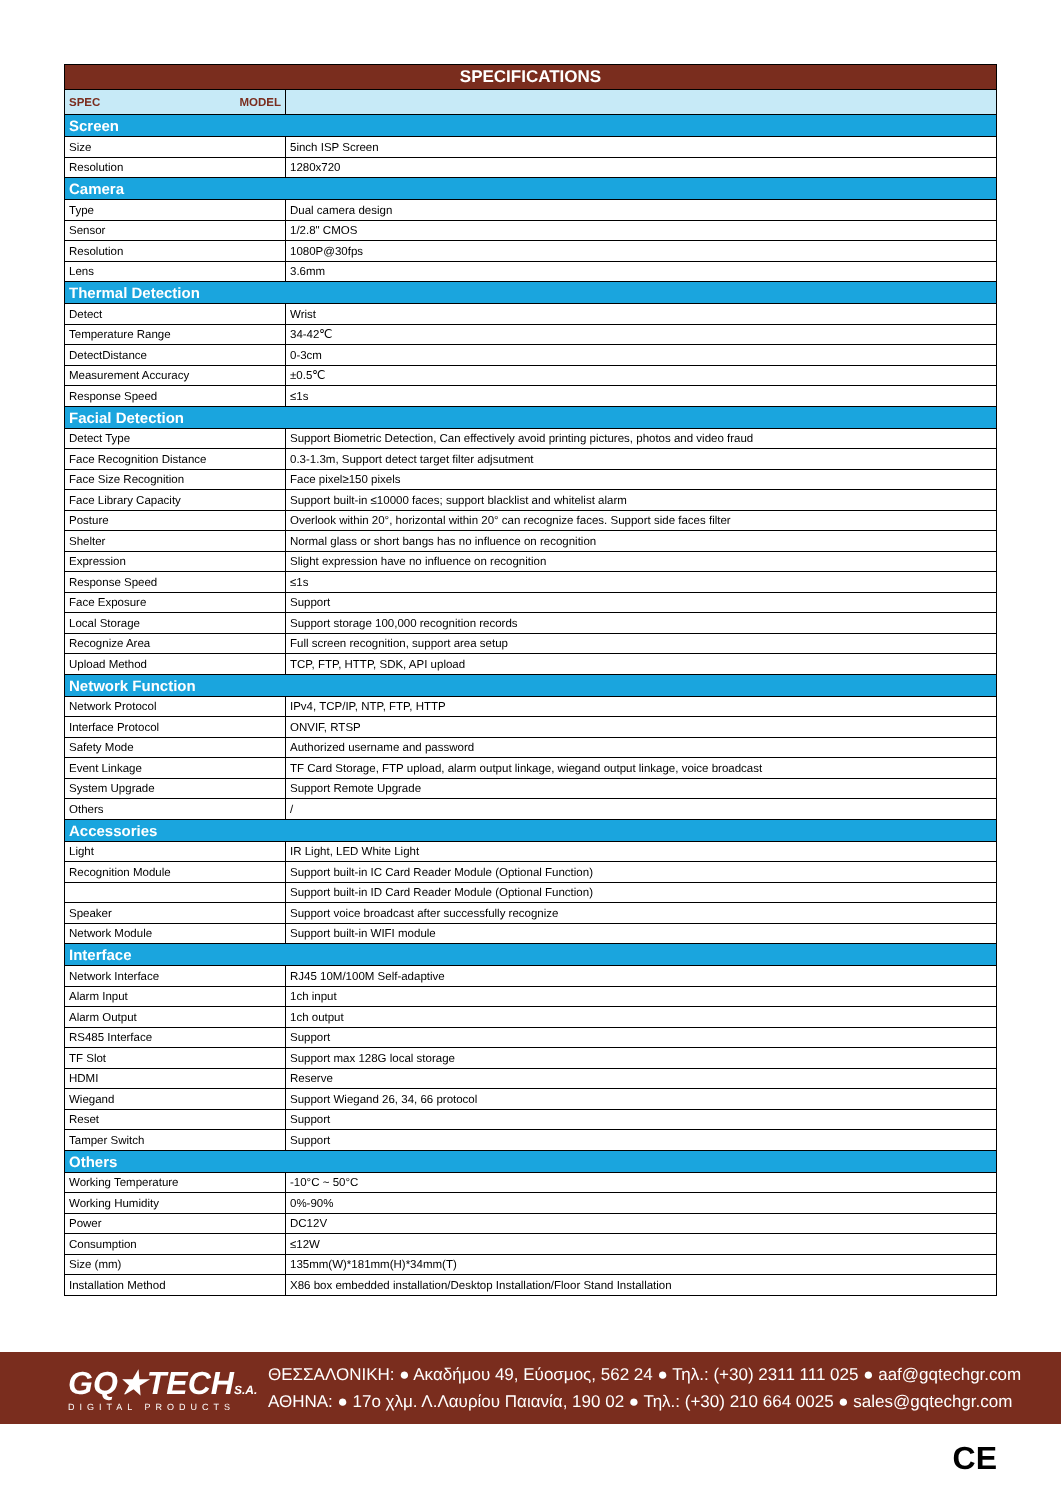| SPECIFICATIONS | |
| --- | --- |
| SPEC MODEL | |
| Screen | |
| Size | 5inch ISP Screen |
| Resolution | 1280x720 |
| Camera | |
| Type | Dual camera design |
| Sensor | 1/2.8" CMOS |
| Resolution | 1080P@30fps |
| Lens | 3.6mm |
| Thermal Detection | |
| Detect | Wrist |
| Temperature Range | 34-42℃ |
| DetectDistance | 0-3cm |
| Measurement Accuracy | ±0.5℃ |
| Response Speed | ≤1s |
| Facial Detection | |
| Detect Type | Support Biometric Detection, Can effectively avoid printing pictures, photos and video fraud |
| Face Recognition Distance | 0.3-1.3m, Support detect target filter adjsutment |
| Face Size Recognition | Face pixel≥150 pixels |
| Face Library Capacity | Support built-in ≤10000 faces; support blacklist and whitelist alarm |
| Posture | Overlook within 20°, horizontal within 20° can recognize faces. Support side faces filter |
| Shelter | Normal glass or short bangs has no influence on recognition |
| Expression | Slight expression have no influence on recognition |
| Response Speed | ≤1s |
| Face Exposure | Support |
| Local Storage | Support storage 100,000 recognition records |
| Recognize Area | Full screen recognition, support area setup |
| Upload Method | TCP, FTP, HTTP, SDK, API upload |
| Network Function | |
| Network Protocol | IPv4, TCP/IP, NTP, FTP, HTTP |
| Interface Protocol | ONVIF, RTSP |
| Safety Mode | Authorized username and password |
| Event Linkage | TF Card Storage, FTP upload, alarm output linkage, wiegand output linkage, voice broadcast |
| System Upgrade | Support Remote Upgrade |
| Others | / |
| Accessories | |
| Light | IR Light, LED White Light |
| Recognition Module | Support built-in IC Card Reader Module (Optional Function) |
| | Support built-in ID Card Reader Module (Optional Function) |
| Speaker | Support voice broadcast after successfully recognize |
| Network Module | Support built-in WIFI module |
| Interface | |
| Network Interface | RJ45 10M/100M Self-adaptive |
| Alarm Input | 1ch input |
| Alarm Output | 1ch output |
| RS485 Interface | Support |
| TF Slot | Support max 128G local storage |
| HDMI | Reserve |
| Wiegand | Support Wiegand 26, 34, 66 protocol |
| Reset | Support |
| Tamper Switch | Support |
| Others | |
| Working Temperature | -10°C ~ 50°C |
| Working Humidity | 0%-90% |
| Power | DC12V |
| Consumption | ≤12W |
| Size (mm) | 135mm(W)*181mm(H)*34mm(T) |
| Installation Method | X86 box embedded installation/Desktop Installation/Floor Stand Installation |
GQ★TECHS.A.
DIGITAL PRODUCTS
ΘΕΣΣΑΛΟΝΙΚΗ: ● Ακαδήμου 49, Εύοσμος, 562 24 ● Τηλ.: (+30) 2311 111 025 ● aaf@gqtechgr.com
ΑΘΗΝΑ: ● 17ο χλμ. Λ.Λαυρίου Παιανία, 190 02 ● Τηλ.: (+30) 210 664 0025 ● sales@gqtechgr.com
CE